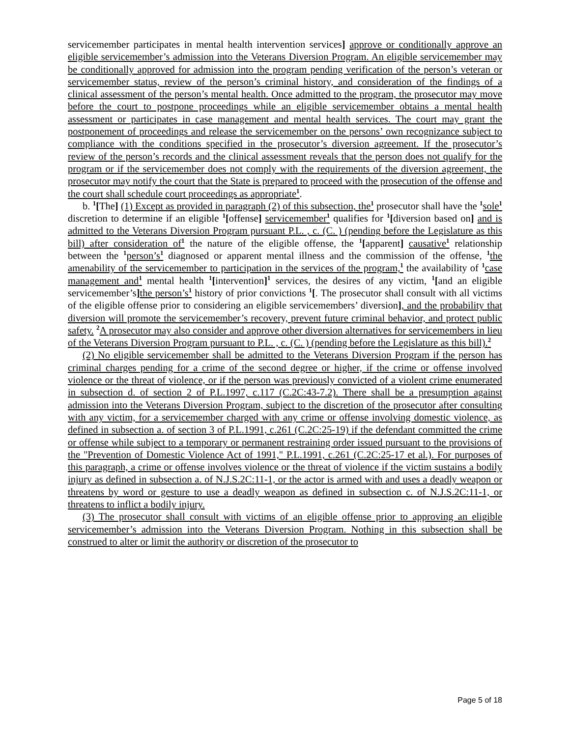servicemember participates in mental health intervention services] approve or conditionally approve an eligible servicemember’s admission into the Veterans Diversion Program. An eligible servicemember may be conditionally approved for admission into the program pending verification of the person’s veteran or servicemember status, review of the person’s criminal history, and consideration of the findings of a clinical assessment of the person’s mental health. Once admitted to the program, the prosecutor may move before the court to postpone proceedings while an eligible servicemember obtains a mental health assessment or participates in case management and mental health services. The court may grant the postponement of proceedings and release the servicemember on the persons’ own recognizance subject to compliance with the conditions specified in the prosecutor’s diversion agreement. If the prosecutor’s review of the person’s records and the clinical assessment reveals that the person does not qualify for the program or if the servicemember does not comply with the requirements of the diversion agreement, the prosecutor may notify the court that the State is prepared to proceed with the prosecution of the offense and the court shall schedule court proceedings as appropriate<sup>1</sup>.
b. <sup>1</sup>[The] (1) Except as provided in paragraph (2) of this subsection, the<sup>1</sup> prosecutor shall have the <sup>1</sup>sole<sup>1</sup> discretion to determine if an eligible <sup>1</sup>[offense] servicemember<sup>1</sup> qualifies for <sup>1</sup>[diversion based on] and is admitted to the Veterans Diversion Program pursuant P.L. , c. (C. ) (pending before the Legislature as this bill) after consideration of<sup>1</sup> the nature of the eligible offense, the <sup>1</sup>[apparent] causative<sup>1</sup> relationship between the <sup>1</sup>person’s<sup>1</sup> diagnosed or apparent mental illness and the commission of the offense, <sup>1</sup>the amenability of the servicemember to participation in the services of the program,<sup>1</sup> the availability of <sup>1</sup>case management and<sup>1</sup> mental health <sup>1</sup>[intervention]<sup>1</sup> services, the desires of any victim, <sup>1</sup>[and an eligible servicemember’s] the person’s<sup>1</sup> history of prior convictions <sup>1</sup>[. The prosecutor shall consult with all victims of the eligible offense prior to considering an eligible servicemembers’ diversion], and the probability that diversion will promote the servicemember’s recovery, prevent future criminal behavior, and protect public safety. <sup>2</sup>A prosecutor may also consider and approve other diversion alternatives for servicemembers in lieu of the Veterans Diversion Program pursuant to P.L. , c. (C. ) (pending before the Legislature as this bill).<sup>2</sup>
(2) No eligible servicemember shall be admitted to the Veterans Diversion Program if the person has criminal charges pending for a crime of the second degree or higher, if the crime or offense involved violence or the threat of violence, or if the person was previously convicted of a violent crime enumerated in subsection d. of section 2 of P.L.1997, c.117 (C.2C:43-7.2). There shall be a presumption against admission into the Veterans Diversion Program, subject to the discretion of the prosecutor after consulting with any victim, for a servicemember charged with any crime or offense involving domestic violence, as defined in subsection a. of section 3 of P.L.1991, c.261 (C.2C:25-19) if the defendant committed the crime or offense while subject to a temporary or permanent restraining order issued pursuant to the provisions of the "Prevention of Domestic Violence Act of 1991," P.L.1991, c.261 (C.2C:25-17 et al.). For purposes of this paragraph, a crime or offense involves violence or the threat of violence if the victim sustains a bodily injury as defined in subsection a. of N.J.S.2C:11-1, or the actor is armed with and uses a deadly weapon or threatens by word or gesture to use a deadly weapon as defined in subsection c. of N.J.S.2C:11-1, or threatens to inflict a bodily injury.
(3) The prosecutor shall consult with victims of an eligible offense prior to approving an eligible servicemember’s admission into the Veterans Diversion Program. Nothing in this subsection shall be construed to alter or limit the authority or discretion of the prosecutor to
Page 5 of 18